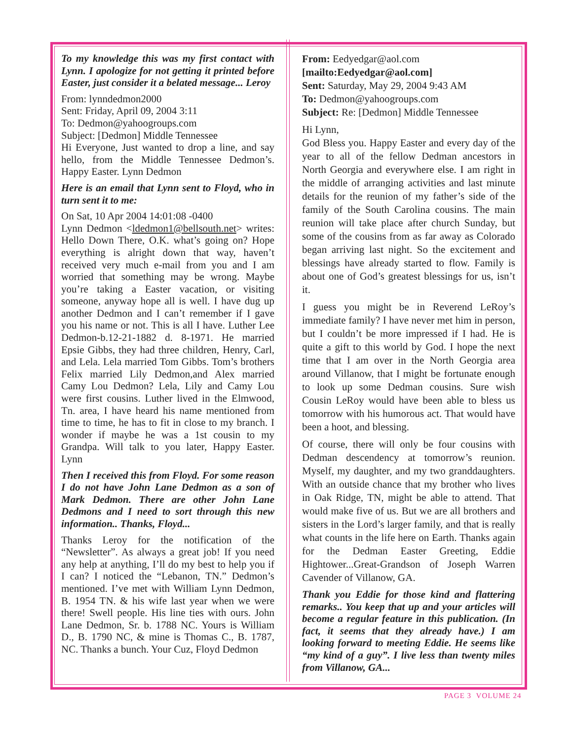To my knowledge this was my first contact with Lynn. I apologize for not getting it printed before Easter, just consider it a belated message... Leroy
From: lynndedmon2000
Sent: Friday, April 09, 2004 3:11
To: Dedmon@yahoogroups.com
Subject: [Dedmon] Middle Tennessee
Hi Everyone, Just wanted to drop a line, and say hello, from the Middle Tennessee Dedmon’s. Happy Easter. Lynn Dedmon
Here is an email that Lynn sent to Floyd, who in turn sent it to me:
On Sat, 10 Apr 2004 14:01:08 -0400
Lynn Dedmon <ldedmon1@bellsouth.net> writes: Hello Down There, O.K. what’s going on? Hope everything is alright down that way, haven’t received very much e-mail from you and I am worried that something may be wrong. Maybe you’re taking a Easter vacation, or visiting someone, anyway hope all is well. I have dug up another Dedmon and I can’t remember if I gave you his name or not. This is all I have. Luther Lee Dedmon-b.12-21-1882 d. 8-1971. He married Epsie Gibbs, they had three children, Henry, Carl, and Lela. Lela married Tom Gibbs. Tom’s brothers Felix married Lily Dedmon,and Alex married Camy Lou Dedmon? Lela, Lily and Camy Lou were first cousins. Luther lived in the Elmwood, Tn. area, I have heard his name mentioned from time to time, he has to fit in close to my branch. I wonder if maybe he was a 1st cousin to my Grandpa. Will talk to you later, Happy Easter. Lynn
Then I received this from Floyd. For some reason I do not have John Lane Dedmon as a son of Mark Dedmon. There are other John Lane Dedmons and I need to sort through this new information.. Thanks, Floyd...
Thanks Leroy for the notification of the “Newsletter”. As always a great job! If you need any help at anything, I’ll do my best to help you if I can? I noticed the “Lebanon, TN.” Dedmon’s mentioned. I’ve met with William Lynn Dedmon, B. 1954 TN. & his wife last year when we were there! Swell people. His line ties with ours. John Lane Dedmon, Sr. b. 1788 NC. Yours is William D., B. 1790 NC, & mine is Thomas C., B. 1787, NC. Thanks a bunch. Your Cuz, Floyd Dedmon
From: Eedyedgar@aol.com
[mailto:Eedyedgar@aol.com]
Sent: Saturday, May 29, 2004 9:43 AM
To: Dedmon@yahoogroups.com
Subject: Re: [Dedmon] Middle Tennessee
Hi Lynn,
God Bless you. Happy Easter and every day of the year to all of the fellow Dedman ancestors in North Georgia and everywhere else. I am right in the middle of arranging activities and last minute details for the reunion of my father’s side of the family of the South Carolina cousins. The main reunion will take place after church Sunday, but some of the cousins from as far away as Colorado began arriving last night. So the excitement and blessings have already started to flow. Family is about one of God’s greatest blessings for us, isn’t it.
I guess you might be in Reverend LeRoy’s immediate family? I have never met him in person, but I couldn’t be more impressed if I had. He is quite a gift to this world by God. I hope the next time that I am over in the North Georgia area around Villanow, that I might be fortunate enough to look up some Dedman cousins. Sure wish Cousin LeRoy would have been able to bless us tomorrow with his humorous act. That would have been a hoot, and blessing.
Of course, there will only be four cousins with Dedman descendency at tomorrow’s reunion. Myself, my daughter, and my two granddaughters. With an outside chance that my brother who lives in Oak Ridge, TN, might be able to attend. That would make five of us. But we are all brothers and sisters in the Lord’s larger family, and that is really what counts in the life here on Earth. Thanks again for the Dedman Easter Greeting, Eddie Hightower...Great-Grandson of Joseph Warren Cavender of Villanow, GA.
Thank you Eddie for those kind and flattering remarks.. You keep that up and your articles will become a regular feature in this publication. (In fact, it seems that they already have.) I am looking forward to meeting Eddie. He seems like “my kind of a guy”. I live less than twenty miles from Villanow, GA...
PAGE 3 VOLUME 24